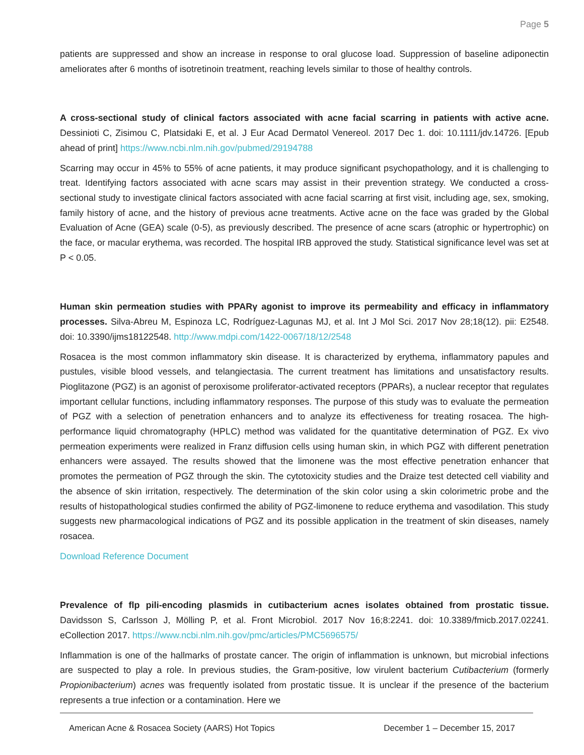Page 5
patients are suppressed and show an increase in response to oral glucose load. Suppression of baseline adiponectin ameliorates after 6 months of isotretinoin treatment, reaching levels similar to those of healthy controls.
A cross-sectional study of clinical factors associated with acne facial scarring in patients with active acne. Dessinioti C, Zisimou C, Platsidaki E, et al. J Eur Acad Dermatol Venereol. 2017 Dec 1. doi: 10.1111/jdv.14726. [Epub ahead of print] https://www.ncbi.nlm.nih.gov/pubmed/29194788
Scarring may occur in 45% to 55% of acne patients, it may produce significant psychopathology, and it is challenging to treat. Identifying factors associated with acne scars may assist in their prevention strategy. We conducted a cross-sectional study to investigate clinical factors associated with acne facial scarring at first visit, including age, sex, smoking, family history of acne, and the history of previous acne treatments. Active acne on the face was graded by the Global Evaluation of Acne (GEA) scale (0-5), as previously described. The presence of acne scars (atrophic or hypertrophic) on the face, or macular erythema, was recorded. The hospital IRB approved the study. Statistical significance level was set at P < 0.05.
Human skin permeation studies with PPARγ agonist to improve its permeability and efficacy in inflammatory processes. Silva-Abreu M, Espinoza LC, Rodríguez-Lagunas MJ, et al. Int J Mol Sci. 2017 Nov 28;18(12). pii: E2548. doi: 10.3390/ijms18122548. http://www.mdpi.com/1422-0067/18/12/2548
Rosacea is the most common inflammatory skin disease. It is characterized by erythema, inflammatory papules and pustules, visible blood vessels, and telangiectasia. The current treatment has limitations and unsatisfactory results. Pioglitazone (PGZ) is an agonist of peroxisome proliferator-activated receptors (PPARs), a nuclear receptor that regulates important cellular functions, including inflammatory responses. The purpose of this study was to evaluate the permeation of PGZ with a selection of penetration enhancers and to analyze its effectiveness for treating rosacea. The high-performance liquid chromatography (HPLC) method was validated for the quantitative determination of PGZ. Ex vivo permeation experiments were realized in Franz diffusion cells using human skin, in which PGZ with different penetration enhancers were assayed. The results showed that the limonene was the most effective penetration enhancer that promotes the permeation of PGZ through the skin. The cytotoxicity studies and the Draize test detected cell viability and the absence of skin irritation, respectively. The determination of the skin color using a skin colorimetric probe and the results of histopathological studies confirmed the ability of PGZ-limonene to reduce erythema and vasodilation. This study suggests new pharmacological indications of PGZ and its possible application in the treatment of skin diseases, namely rosacea.
Download Reference Document
Prevalence of flp pili-encoding plasmids in cutibacterium acnes isolates obtained from prostatic tissue. Davidsson S, Carlsson J, Mölling P, et al. Front Microbiol. 2017 Nov 16;8:2241. doi: 10.3389/fmicb.2017.02241. eCollection 2017. https://www.ncbi.nlm.nih.gov/pmc/articles/PMC5696575/
Inflammation is one of the hallmarks of prostate cancer. The origin of inflammation is unknown, but microbial infections are suspected to play a role. In previous studies, the Gram-positive, low virulent bacterium Cutibacterium (formerly Propionibacterium) acnes was frequently isolated from prostatic tissue. It is unclear if the presence of the bacterium represents a true infection or a contamination. Here we
American Acne & Rosacea Society (AARS) Hot Topics December 1 – December 15, 2017